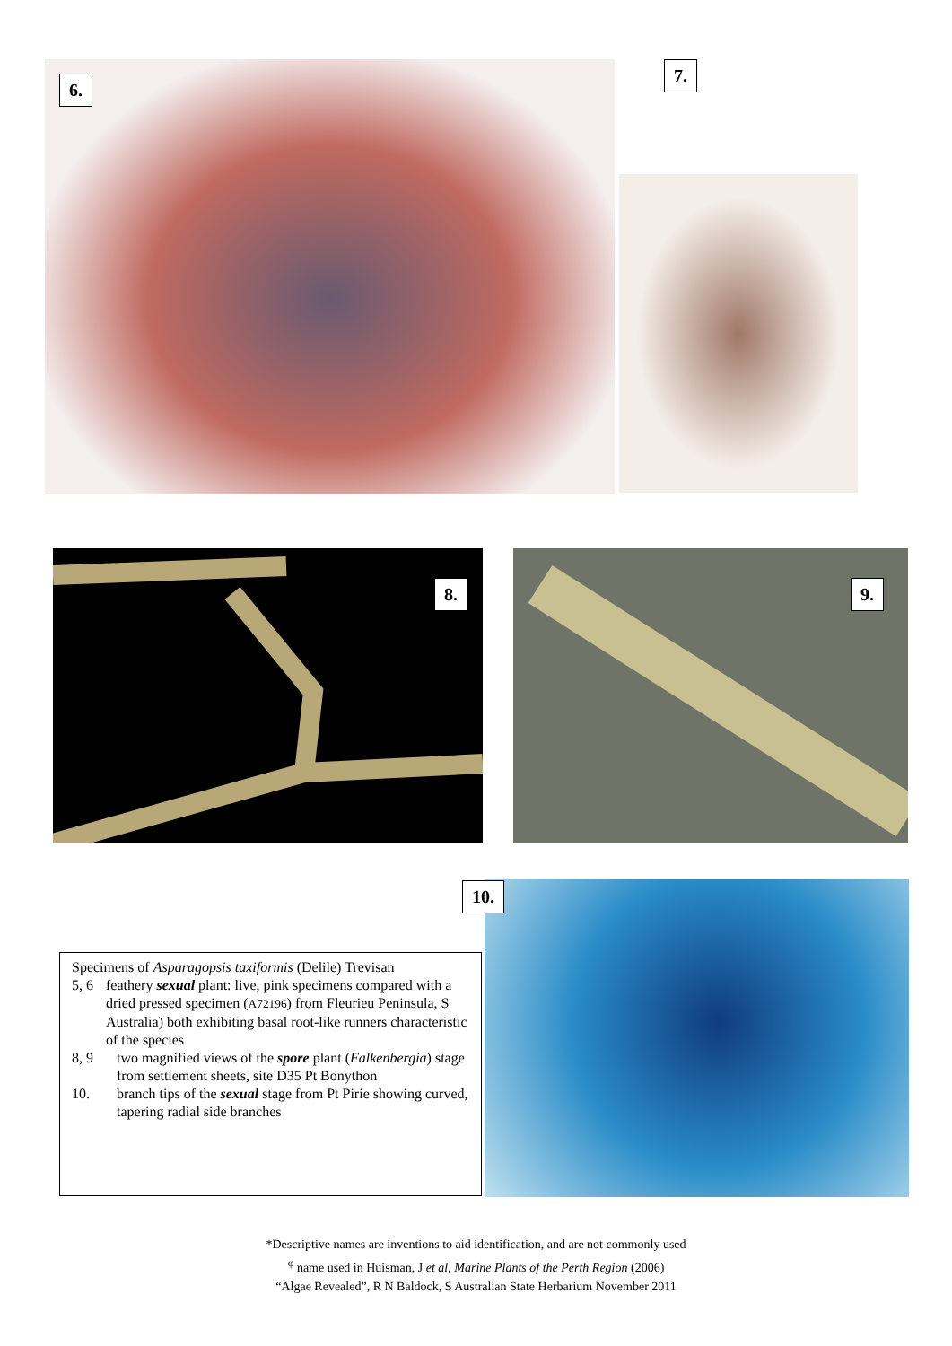6.
7.
8. 9.
10.
Specimens of Asparagopsis taxiformis (Delile) Trevisan
5, 6 feathery sexual plant: live, pink specimens compared with a dried pressed specimen (A72196) from Fleurieu Peninsula, S Australia) both exhibiting basal root-like runners characteristic of the species
8, 9 two magnified views of the spore plant (Falkenbergia) stage from settlement sheets, site D35 Pt Bonython
10. branch tips of the sexual stage from Pt Pirie showing curved, tapering radial side branches
*Descriptive names are inventions to aid identification, and are not commonly used
<sup>φ</sup> name used in Huisman, J et al, Marine Plants of the Perth Region (2006)
“Algae Revealed”, R N Baldock, S Australian State Herbarium November 2011